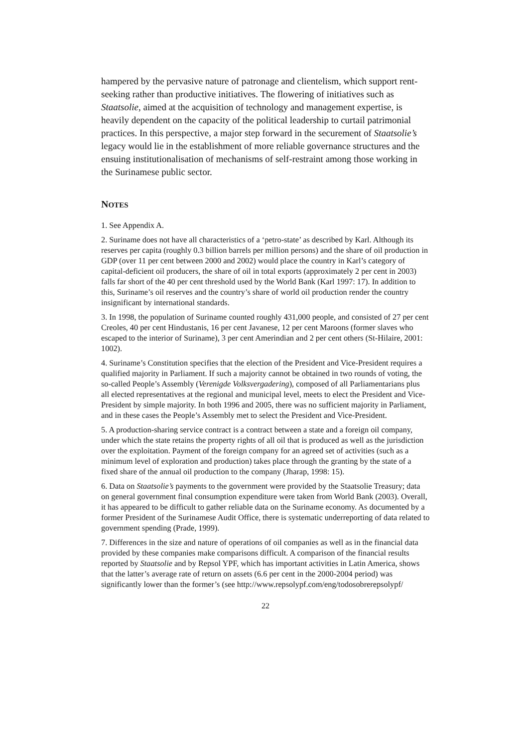hampered by the pervasive nature of patronage and clientelism, which support rent-seeking rather than productive initiatives. The flowering of initiatives such as Staatsolie, aimed at the acquisition of technology and management expertise, is heavily dependent on the capacity of the political leadership to curtail patrimonial practices. In this perspective, a major step forward in the securement of Staatsolie’s legacy would lie in the establishment of more reliable governance structures and the ensuing institutionalisation of mechanisms of self-restraint among those working in the Surinamese public sector.
NOTES
1. See Appendix A.
2. Suriname does not have all characteristics of a ‘petro-state’ as described by Karl. Although its reserves per capita (roughly 0.3 billion barrels per million persons) and the share of oil production in GDP (over 11 per cent between 2000 and 2002) would place the country in Karl’s category of capital-deficient oil producers, the share of oil in total exports (approximately 2 per cent in 2003) falls far short of the 40 per cent threshold used by the World Bank (Karl 1997: 17). In addition to this, Suriname’s oil reserves and the country’s share of world oil production render the country insignificant by international standards.
3. In 1998, the population of Suriname counted roughly 431,000 people, and consisted of 27 per cent Creoles, 40 per cent Hindustanis, 16 per cent Javanese, 12 per cent Maroons (former slaves who escaped to the interior of Suriname), 3 per cent Amerindian and 2 per cent others (St-Hilaire, 2001: 1002).
4. Suriname’s Constitution specifies that the election of the President and Vice-President requires a qualified majority in Parliament. If such a majority cannot be obtained in two rounds of voting, the so-called People’s Assembly (Verenigde Volksvergadering), composed of all Parliamentarians plus all elected representatives at the regional and municipal level, meets to elect the President and Vice-President by simple majority. In both 1996 and 2005, there was no sufficient majority in Parliament, and in these cases the People’s Assembly met to select the President and Vice-President.
5. A production-sharing service contract is a contract between a state and a foreign oil company, under which the state retains the property rights of all oil that is produced as well as the jurisdiction over the exploitation. Payment of the foreign company for an agreed set of activities (such as a minimum level of exploration and production) takes place through the granting by the state of a fixed share of the annual oil production to the company (Jharap, 1998: 15).
6. Data on Staatsolie’s payments to the government were provided by the Staatsolie Treasury; data on general government final consumption expenditure were taken from World Bank (2003). Overall, it has appeared to be difficult to gather reliable data on the Suriname economy. As documented by a former President of the Surinamese Audit Office, there is systematic underreporting of data related to government spending (Prade, 1999).
7. Differences in the size and nature of operations of oil companies as well as in the financial data provided by these companies make comparisons difficult. A comparison of the financial results reported by Staatsolie and by Repsol YPF, which has important activities in Latin America, shows that the latter’s average rate of return on assets (6.6 per cent in the 2000-2004 period) was significantly lower than the former’s (see http://www.repsolypf.com/eng/todosobrerepsolypf/
22